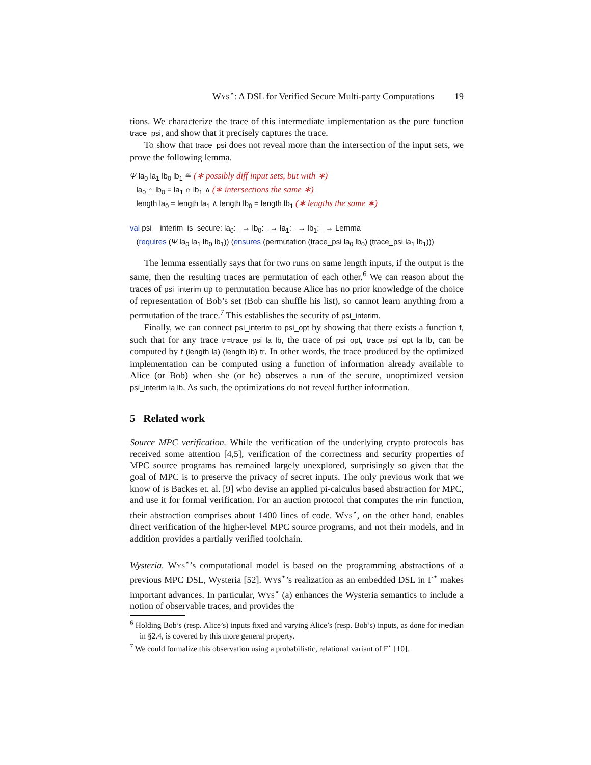Wys<sup>⋆</sup>: A DSL for Verified Secure Multi-party Computations 19
tions. We characterize the trace of this intermediate implementation as the pure function trace_psi, and show that it precisely captures the trace.
To show that trace_psi does not reveal more than the intersection of the input sets, we prove the following lemma.
Ψ la<sub>0</sub> la<sub>1</sub> lb<sub>0</sub> lb<sub>1</sub> ≝ (∗ possibly diff input sets, but with ∗)
la<sub>0</sub> ∩ lb<sub>0</sub> = la<sub>1</sub> ∩ lb<sub>1</sub> ∧ (∗ intersections the same ∗)
length la<sub>0</sub> = length la<sub>1</sub> ∧ length lb<sub>0</sub> = length lb<sub>1</sub> (∗ lengths the same ∗)
val psi__interim_is_secure: la<sub>0</sub>:_ → lb<sub>0</sub>:_ → la<sub>1</sub>:_ → lb<sub>1</sub>:_ → Lemma
(requires (Ψ la<sub>0</sub> la<sub>1</sub> lb<sub>0</sub> lb<sub>1</sub>)) (ensures (permutation (trace_psi la<sub>0</sub> lb<sub>0</sub>) (trace_psi la<sub>1</sub> lb<sub>1</sub>)))
The lemma essentially says that for two runs on same length inputs, if the output is the same, then the resulting traces are permutation of each other.<sup>6</sup> We can reason about the traces of psi_interim up to permutation because Alice has no prior knowledge of the choice of representation of Bob’s set (Bob can shuffle his list), so cannot learn anything from a permutation of the trace.<sup>7</sup> This establishes the security of psi_interim.
Finally, we can connect psi_interim to psi_opt by showing that there exists a function f, such that for any trace tr=trace_psi la lb, the trace of psi_opt, trace_psi_opt la lb, can be computed by f (length la) (length lb) tr. In other words, the trace produced by the optimized implementation can be computed using a function of information already available to Alice (or Bob) when she (or he) observes a run of the secure, unoptimized version psi_interim la lb. As such, the optimizations do not reveal further information.
5 Related work
Source MPC verification. While the verification of the underlying crypto protocols has received some attention [4,5], verification of the correctness and security properties of MPC source programs has remained largely unexplored, surprisingly so given that the goal of MPC is to preserve the privacy of secret inputs. The only previous work that we know of is Backes et. al. [9] who devise an applied pi-calculus based abstraction for MPC, and use it for formal verification. For an auction protocol that computes the min function, their abstraction comprises about 1400 lines of code. Wys<sup>⋆</sup>, on the other hand, enables direct verification of the higher-level MPC source programs, and not their models, and in addition provides a partially verified toolchain.
Wysteria. Wys<sup>⋆</sup>’s computational model is based on the programming abstractions of a previous MPC DSL, Wysteria [52]. Wys<sup>⋆</sup>’s realization as an embedded DSL in F<sup>⋆</sup> makes important advances. In particular, Wys<sup>⋆</sup> (a) enhances the Wysteria semantics to include a notion of observable traces, and provides the
<sup>6</sup> Holding Bob’s (resp. Alice’s) inputs fixed and varying Alice’s (resp. Bob’s) inputs, as done for median in §2.4, is covered by this more general property.
<sup>7</sup> We could formalize this observation using a probabilistic, relational variant of F<sup>⋆</sup> [10].